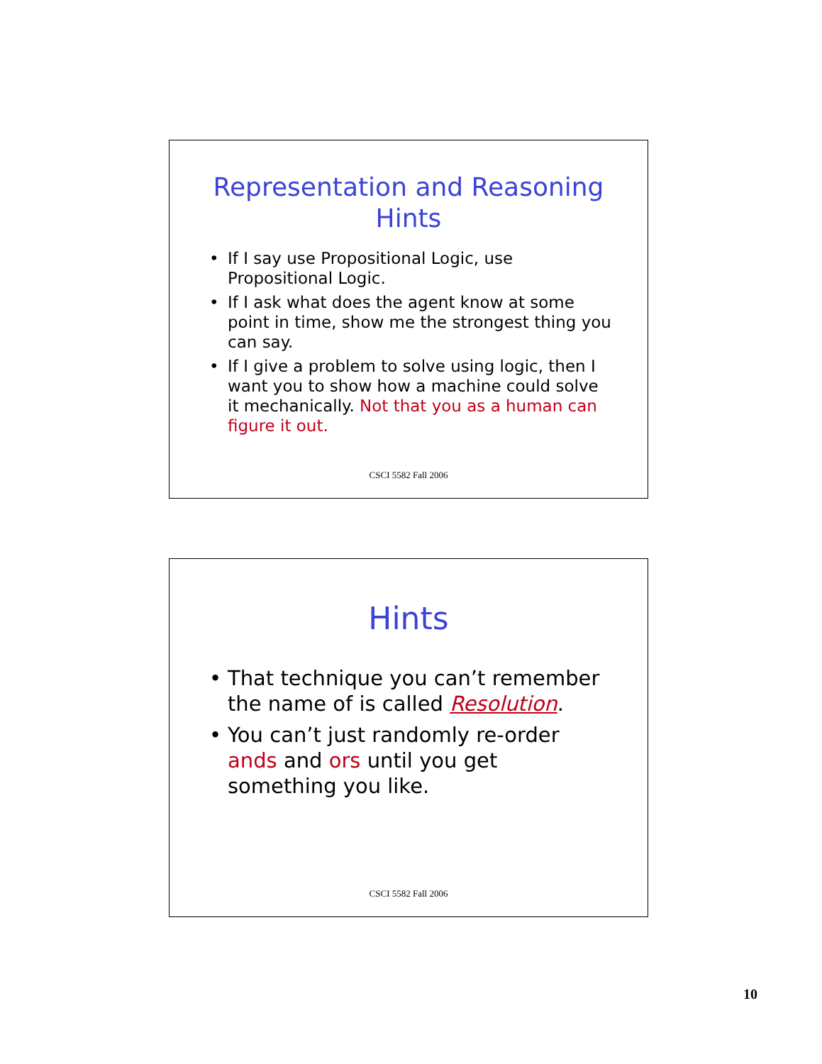Representation and Reasoning
Hints
• If I say use Propositional Logic, use Propositional Logic.
• If I ask what does the agent know at some point in time, show me the strongest thing you can say.
• If I give a problem to solve using logic, then I want you to show how a machine could solve it mechanically. Not that you as a human can figure it out.
CSCI 5582 Fall 2006
Hints
• That technique you can’t remember the name of is called Resolution.
• You can’t just randomly re-order ands and ors until you get something you like.
CSCI 5582 Fall 2006
10